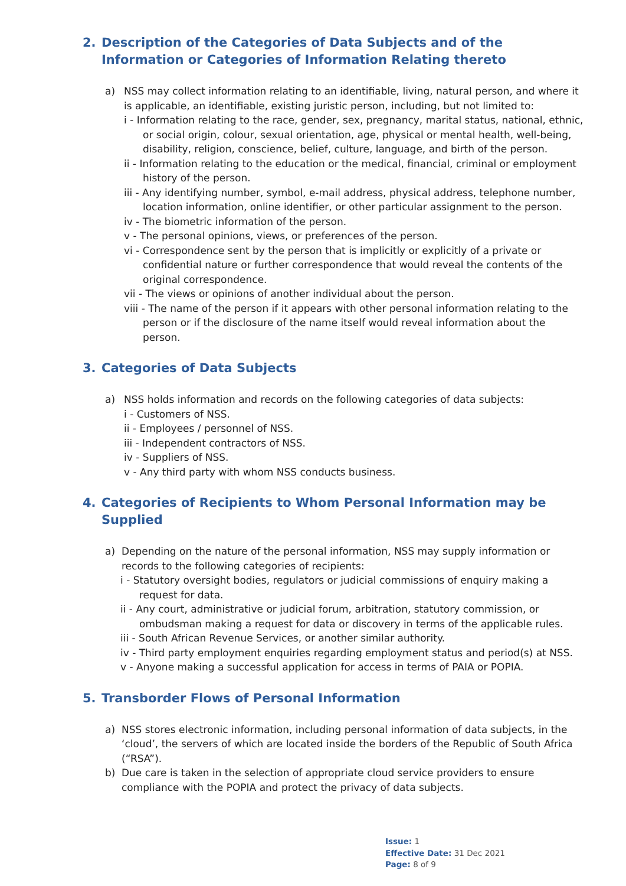2. Description of the Categories of Data Subjects and of the Information or Categories of Information Relating thereto
a) NSS may collect information relating to an identifiable, living, natural person, and where it is applicable, an identifiable, existing juristic person, including, but not limited to:
i - Information relating to the race, gender, sex, pregnancy, marital status, national, ethnic, or social origin, colour, sexual orientation, age, physical or mental health, well-being, disability, religion, conscience, belief, culture, language, and birth of the person.
ii - Information relating to the education or the medical, financial, criminal or employment history of the person.
iii - Any identifying number, symbol, e-mail address, physical address, telephone number, location information, online identifier, or other particular assignment to the person.
iv - The biometric information of the person.
v - The personal opinions, views, or preferences of the person.
vi - Correspondence sent by the person that is implicitly or explicitly of a private or confidential nature or further correspondence that would reveal the contents of the original correspondence.
vii - The views or opinions of another individual about the person.
viii - The name of the person if it appears with other personal information relating to the person or if the disclosure of the name itself would reveal information about the person.
3. Categories of Data Subjects
a) NSS holds information and records on the following categories of data subjects:
i - Customers of NSS.
ii - Employees / personnel of NSS.
iii - Independent contractors of NSS.
iv - Suppliers of NSS.
v - Any third party with whom NSS conducts business.
4. Categories of Recipients to Whom Personal Information may be Supplied
a) Depending on the nature of the personal information, NSS may supply information or records to the following categories of recipients:
i - Statutory oversight bodies, regulators or judicial commissions of enquiry making a request for data.
ii - Any court, administrative or judicial forum, arbitration, statutory commission, or ombudsman making a request for data or discovery in terms of the applicable rules.
iii - South African Revenue Services, or another similar authority.
iv - Third party employment enquiries regarding employment status and period(s) at NSS.
v - Anyone making a successful application for access in terms of PAIA or POPIA.
5. Transborder Flows of Personal Information
a) NSS stores electronic information, including personal information of data subjects, in the ‘cloud’, the servers of which are located inside the borders of the Republic of South Africa (“RSA”).
b) Due care is taken in the selection of appropriate cloud service providers to ensure compliance with the POPIA and protect the privacy of data subjects.
Issue: 1
Effective Date: 31 Dec 2021
Page: 8 of 9